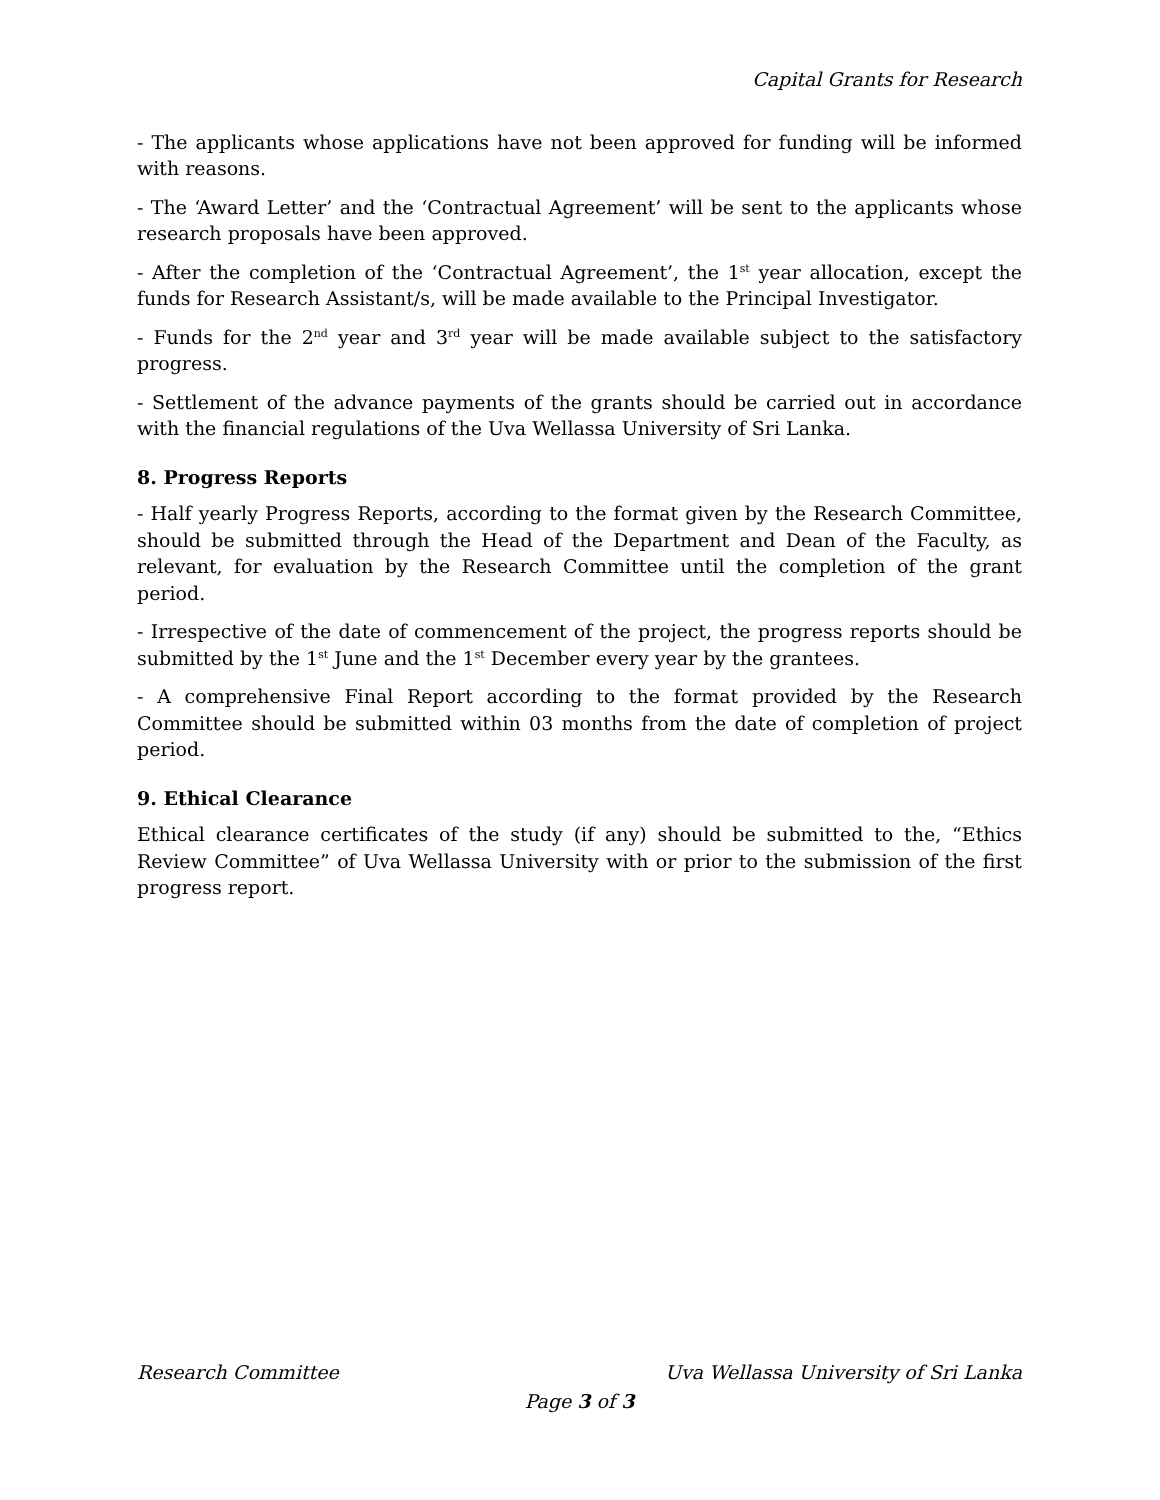Capital Grants for Research
- The applicants whose applications have not been approved for funding will be informed with reasons.
- The ‘Award Letter’ and the ‘Contractual Agreement’ will be sent to the applicants whose research proposals have been approved.
- After the completion of the ‘Contractual Agreement’, the 1<sup>st</sup> year allocation, except the funds for Research Assistant/s, will be made available to the Principal Investigator.
- Funds for the 2<sup>nd</sup> year and 3<sup>rd</sup> year will be made available subject to the satisfactory progress.
- Settlement of the advance payments of the grants should be carried out in accordance with the financial regulations of the Uva Wellassa University of Sri Lanka.
8. Progress Reports
- Half yearly Progress Reports, according to the format given by the Research Committee, should be submitted through the Head of the Department and Dean of the Faculty, as relevant, for evaluation by the Research Committee until the completion of the grant period.
- Irrespective of the date of commencement of the project, the progress reports should be submitted by the 1<sup>st</sup> June and the 1<sup>st</sup> December every year by the grantees.
- A comprehensive Final Report according to the format provided by the Research Committee should be submitted within 03 months from the date of completion of project period.
9. Ethical Clearance
Ethical clearance certificates of the study (if any) should be submitted to the, “Ethics Review Committee” of Uva Wellassa University with or prior to the submission of the first progress report.
Research Committee Uva Wellassa University of Sri Lanka
Page 3 of 3